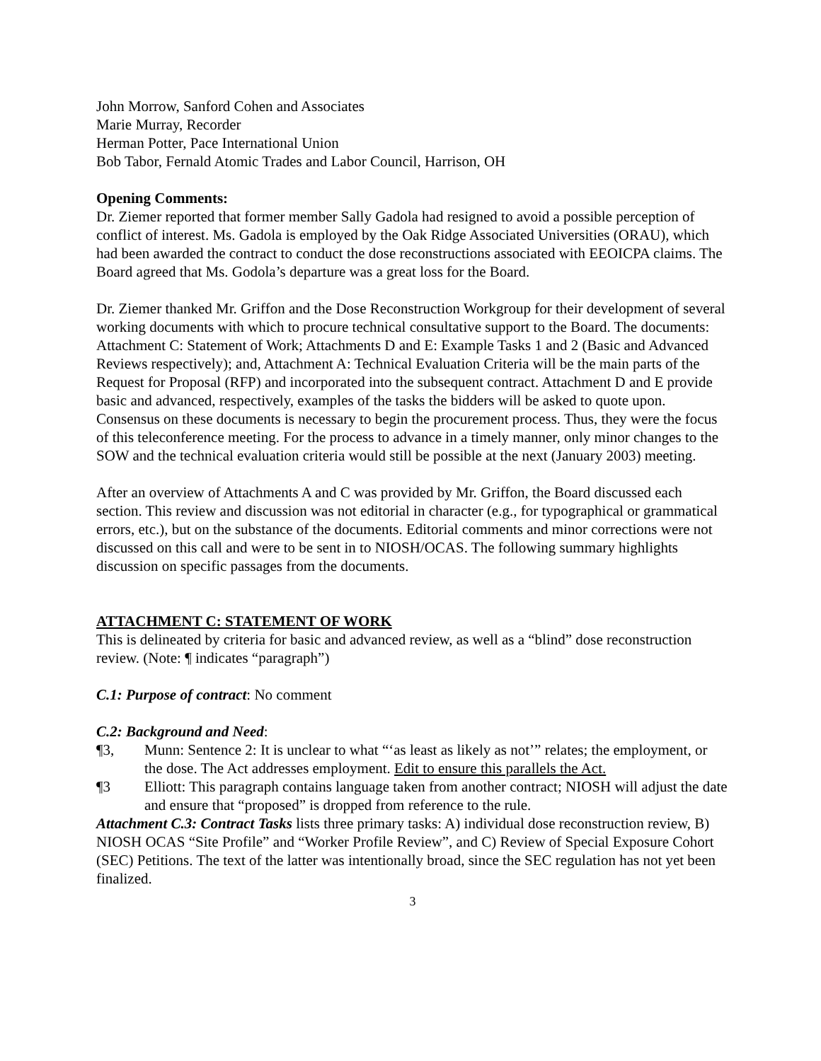John Morrow, Sanford Cohen and Associates
Marie Murray, Recorder
Herman Potter, Pace International Union
Bob Tabor, Fernald Atomic Trades and Labor Council, Harrison, OH
Opening Comments:
Dr. Ziemer reported that former member Sally Gadola had resigned to avoid a possible perception of conflict of interest. Ms. Gadola is employed by the Oak Ridge Associated Universities (ORAU), which had been awarded the contract to conduct the dose reconstructions associated with EEOICPA claims. The Board agreed that Ms. Godola’s departure was a great loss for the Board.
Dr. Ziemer thanked Mr. Griffon and the Dose Reconstruction Workgroup for their development of several working documents with which to procure technical consultative support to the Board. The documents: Attachment C: Statement of Work; Attachments D and E: Example Tasks 1 and 2 (Basic and Advanced Reviews respectively); and, Attachment A: Technical Evaluation Criteria will be the main parts of the Request for Proposal (RFP) and incorporated into the subsequent contract. Attachment D and E provide basic and advanced, respectively, examples of the tasks the bidders will be asked to quote upon. Consensus on these documents is necessary to begin the procurement process. Thus, they were the focus of this teleconference meeting. For the process to advance in a timely manner, only minor changes to the SOW and the technical evaluation criteria would still be possible at the next (January 2003) meeting.
After an overview of Attachments A and C was provided by Mr. Griffon, the Board discussed each section. This review and discussion was not editorial in character (e.g., for typographical or grammatical errors, etc.), but on the substance of the documents. Editorial comments and minor corrections were not discussed on this call and were to be sent in to NIOSH/OCAS. The following summary highlights discussion on specific passages from the documents.
ATTACHMENT C: STATEMENT OF WORK
This is delineated by criteria for basic and advanced review, as well as a “blind” dose reconstruction review. (Note: ¶ indicates “paragraph”)
C.1: Purpose of contract: No comment
C.2: Background and Need:
¶3, Munn: Sentence 2: It is unclear to what “‘as least as likely as not’” relates; the employment, or the dose. The Act addresses employment. Edit to ensure this parallels the Act.
¶3 Elliott: This paragraph contains language taken from another contract; NIOSH will adjust the date and ensure that “proposed” is dropped from reference to the rule.
Attachment C.3: Contract Tasks lists three primary tasks: A) individual dose reconstruction review, B) NIOSH OCAS “Site Profile” and “Worker Profile Review”, and C) Review of Special Exposure Cohort (SEC) Petitions. The text of the latter was intentionally broad, since the SEC regulation has not yet been finalized.
3